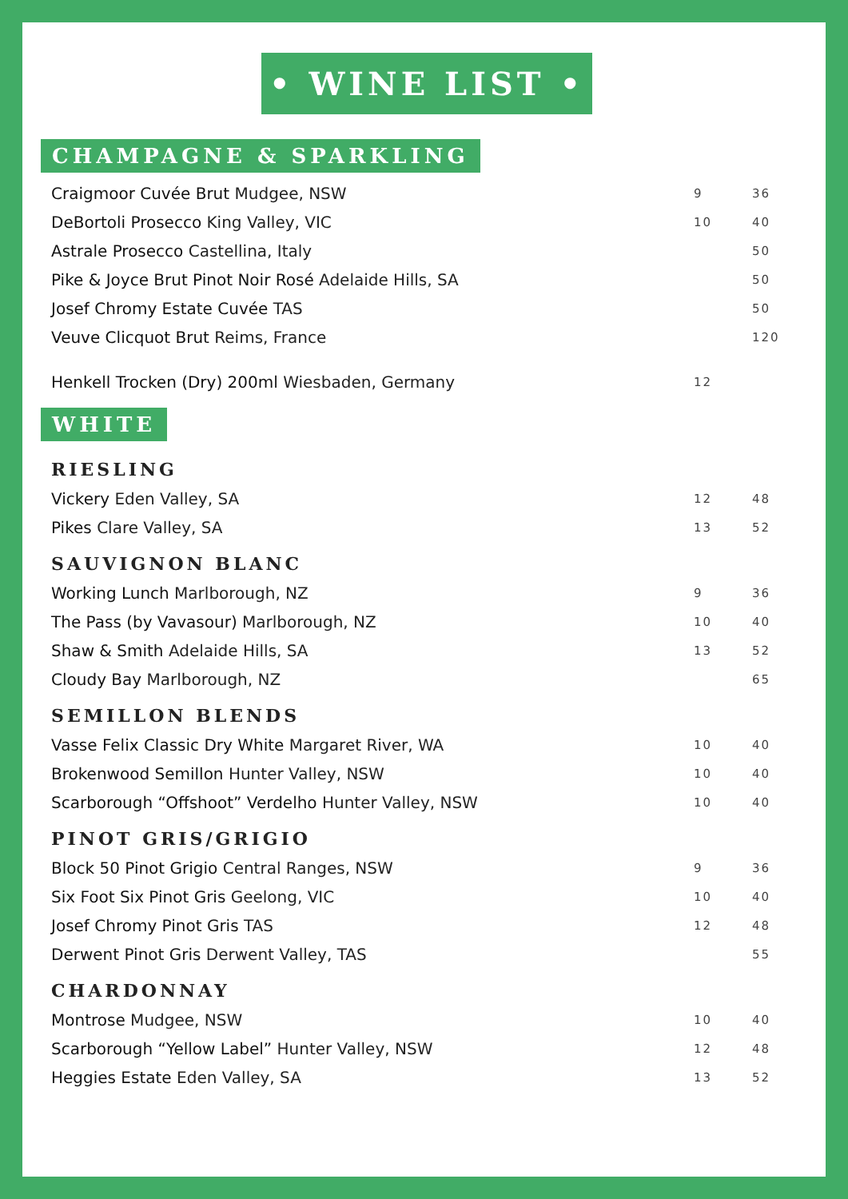• WINE LIST •
CHAMPAGNE & SPARKLING
| Craigmoor Cuvée Brut Mudgee, NSW | 9 | 36 |
| DeBortoli Prosecco King Valley, VIC | 10 | 40 |
| Astrale Prosecco Castellina, Italy | | 50 |
| Pike & Joyce Brut Pinot Noir Rosé Adelaide Hills, SA | | 50 |
| Josef Chromy Estate Cuvée TAS | | 50 |
| Veuve Clicquot Brut Reims, France | | 120 |
| Henkell Trocken (Dry) 200ml Wiesbaden, Germany | 12 | |
WHITE
RIESLING
| Vickery Eden Valley, SA | 12 | 48 |
| Pikes Clare Valley, SA | 13 | 52 |
SAUVIGNON BLANC
| Working Lunch Marlborough, NZ | 9 | 36 |
| The Pass (by Vavasour) Marlborough, NZ | 10 | 40 |
| Shaw & Smith Adelaide Hills, SA | 13 | 52 |
| Cloudy Bay Marlborough, NZ | | 65 |
SEMILLON BLENDS
| Vasse Felix Classic Dry White Margaret River, WA | 10 | 40 |
| Brokenwood Semillon Hunter Valley, NSW | 10 | 40 |
| Scarborough “Offshoot” Verdelho Hunter Valley, NSW | 10 | 40 |
PINOT GRIS/GRIGIO
| Block 50 Pinot Grigio Central Ranges, NSW | 9 | 36 |
| Six Foot Six Pinot Gris Geelong, VIC | 10 | 40 |
| Josef Chromy Pinot Gris TAS | 12 | 48 |
| Derwent Pinot Gris Derwent Valley, TAS | | 55 |
CHARDONNAY
| Montrose Mudgee, NSW | 10 | 40 |
| Scarborough “Yellow Label” Hunter Valley, NSW | 12 | 48 |
| Heggies Estate Eden Valley, SA | 13 | 52 |